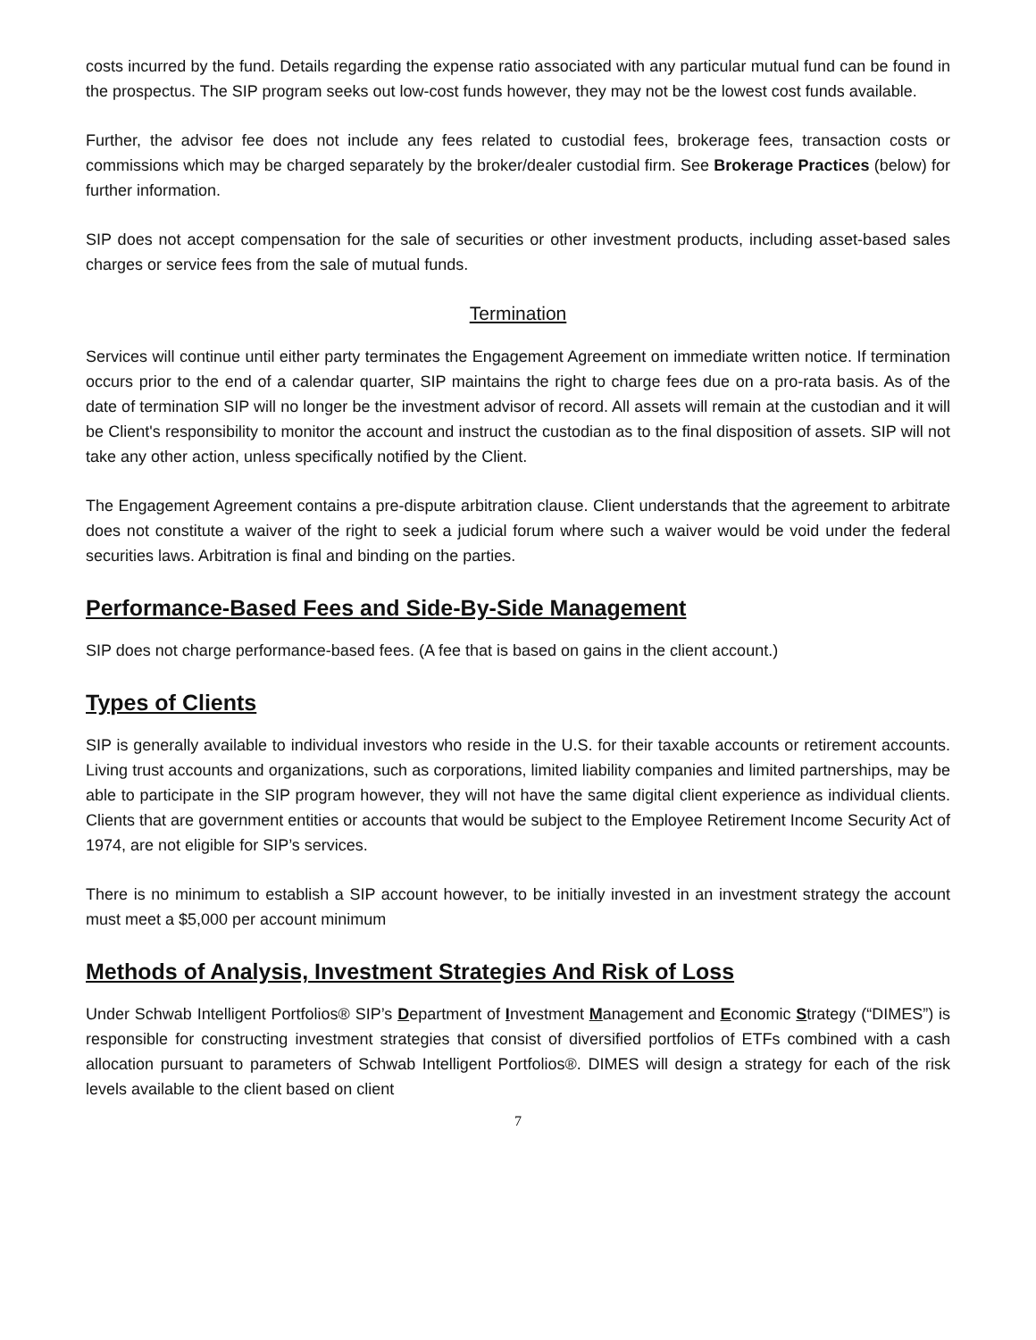costs incurred by the fund. Details regarding the expense ratio associated with any particular mutual fund can be found in the prospectus. The SIP program seeks out low-cost funds however, they may not be the lowest cost funds available.
Further, the advisor fee does not include any fees related to custodial fees, brokerage fees, transaction costs or commissions which may be charged separately by the broker/dealer custodial firm. See Brokerage Practices (below) for further information.
SIP does not accept compensation for the sale of securities or other investment products, including asset-based sales charges or service fees from the sale of mutual funds.
Termination
Services will continue until either party terminates the Engagement Agreement on immediate written notice. If termination occurs prior to the end of a calendar quarter, SIP maintains the right to charge fees due on a pro-rata basis. As of the date of termination SIP will no longer be the investment advisor of record. All assets will remain at the custodian and it will be Client's responsibility to monitor the account and instruct the custodian as to the final disposition of assets. SIP will not take any other action, unless specifically notified by the Client.
The Engagement Agreement contains a pre-dispute arbitration clause. Client understands that the agreement to arbitrate does not constitute a waiver of the right to seek a judicial forum where such a waiver would be void under the federal securities laws. Arbitration is final and binding on the parties.
Performance-Based Fees and Side-By-Side Management
SIP does not charge performance-based fees. (A fee that is based on gains in the client account.)
Types of Clients
SIP is generally available to individual investors who reside in the U.S. for their taxable accounts or retirement accounts. Living trust accounts and organizations, such as corporations, limited liability companies and limited partnerships, may be able to participate in the SIP program however, they will not have the same digital client experience as individual clients. Clients that are government entities or accounts that would be subject to the Employee Retirement Income Security Act of 1974, are not eligible for SIP’s services.
There is no minimum to establish a SIP account however, to be initially invested in an investment strategy the account must meet a $5,000 per account minimum
Methods of Analysis, Investment Strategies And Risk of Loss
Under Schwab Intelligent Portfolios® SIP’s Department of Investment Management and Economic Strategy (“DIMES”) is responsible for constructing investment strategies that consist of diversified portfolios of ETFs combined with a cash allocation pursuant to parameters of Schwab Intelligent Portfolios®. DIMES will design a strategy for each of the risk levels available to the client based on client
7